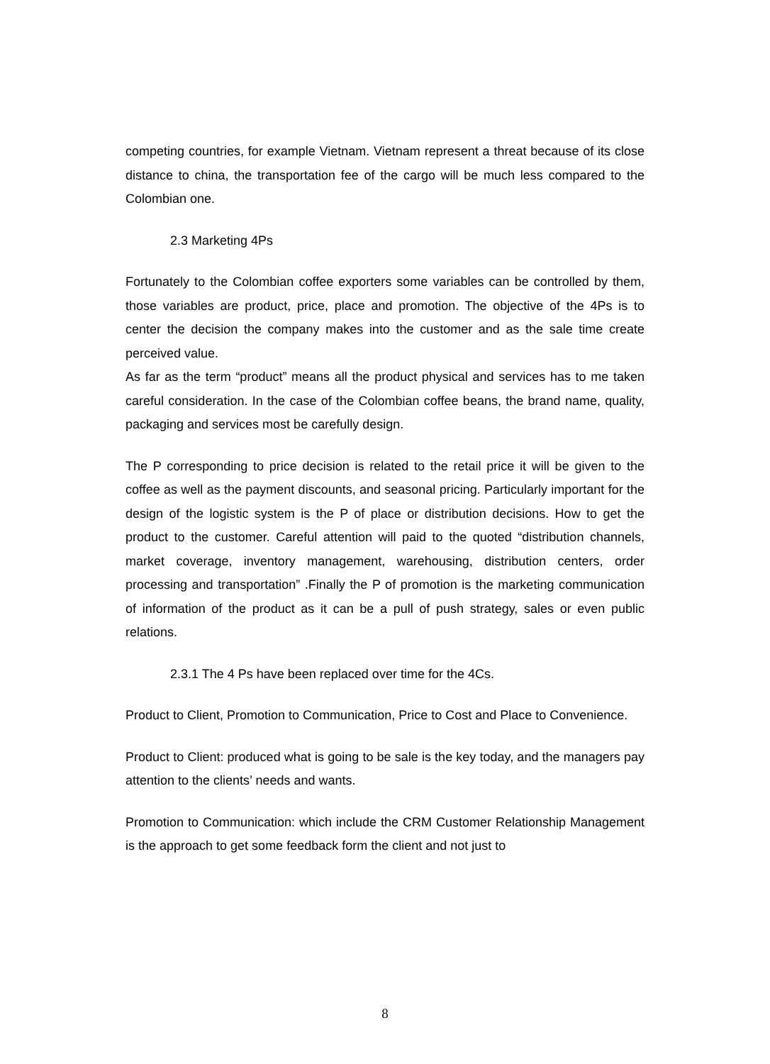competing countries, for example Vietnam. Vietnam represent a threat because of its close distance to china, the transportation fee of the cargo will be much less compared to the Colombian one.
2.3 Marketing 4Ps
Fortunately to the Colombian coffee exporters some variables can be controlled by them, those variables are product, price, place and promotion. The objective of the 4Ps is to center the decision the company makes into the customer and as the sale time create perceived value.
As far as the term “product” means all the product physical and services has to me taken careful consideration. In the case of the Colombian coffee beans, the brand name, quality, packaging and services most be carefully design.
The P corresponding to price decision is related to the retail price it will be given to the coffee as well as the payment discounts, and seasonal pricing. Particularly important for the design of the logistic system is the P of place or distribution decisions. How to get the product to the customer. Careful attention will paid to the quoted “distribution channels, market coverage, inventory management, warehousing, distribution centers, order processing and transportation” .Finally the P of promotion is the marketing communication of information of the product as it can be a pull of push strategy, sales or even public relations.
2.3.1 The 4 Ps have been replaced over time for the 4Cs.
Product to Client, Promotion to Communication, Price to Cost and Place to Convenience.
Product to Client: produced what is going to be sale is the key today, and the managers pay attention to the clients’ needs and wants.
Promotion to Communication: which include the CRM Customer Relationship Management is the approach to get some feedback form the client and not just to
8